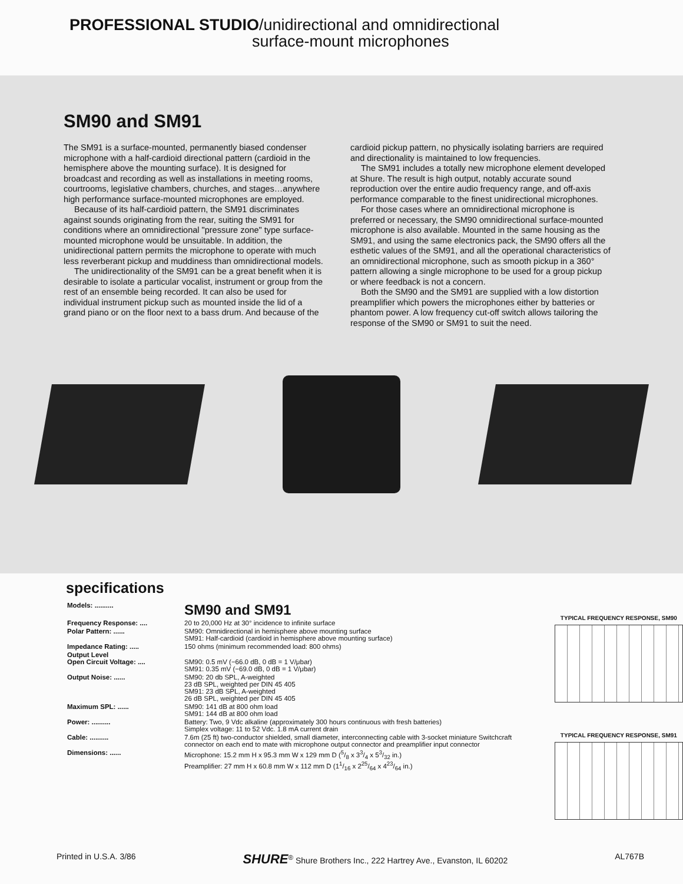PROFESSIONAL STUDIO/unidirectional and omnidirectional
surface-mount microphones
SM90 and SM91
The SM91 is a surface-mounted, permanently biased condenser microphone with a half-cardioid directional pattern (cardioid in the hemisphere above the mounting surface). It is designed for broadcast and recording as well as installations in meeting rooms, courtrooms, legislative chambers, churches, and stages…anywhere high performance surface-mounted microphones are employed.
Because of its half-cardioid pattern, the SM91 discriminates against sounds originating from the rear, suiting the SM91 for conditions where an omnidirectional "pressure zone" type surface-mounted microphone would be unsuitable. In addition, the unidirectional pattern permits the microphone to operate with much less reverberant pickup and muddiness than omnidirectional models.
The unidirectionality of the SM91 can be a great benefit when it is desirable to isolate a particular vocalist, instrument or group from the rest of an ensemble being recorded. It can also be used for individual instrument pickup such as mounted inside the lid of a grand piano or on the floor next to a bass drum. And because of the
cardioid pickup pattern, no physically isolating barriers are required and directionality is maintained to low frequencies.
The SM91 includes a totally new microphone element developed at Shure. The result is high output, notably accurate sound reproduction over the entire audio frequency range, and off-axis performance comparable to the finest unidirectional microphones.
For those cases where an omnidirectional microphone is preferred or necessary, the SM90 omnidirectional surface-mounted microphone is also available. Mounted in the same housing as the SM91, and using the same electronics pack, the SM90 offers all the esthetic values of the SM91, and all the operational characteristics of an omnidirectional microphone, such as smooth pickup in a 360° pattern allowing a single microphone to be used for a group pickup or where feedback is not a concern.
Both the SM90 and the SM91 are supplied with a low distortion preamplifier which powers the microphones either by batteries or phantom power. A low frequency cut-off switch allows tailoring the response of the SM90 or SM91 to suit the need.
specifications
| Models: .......... | SM90 and SM91 |
| Frequency Response: .... | 20 to 20,000 Hz at 30° incidence to infinite surface |
| Polar Pattern: ...... | SM90: Omnidirectional in hemisphere above mounting surface SM91: Half-cardioid (cardioid in hemisphere above mounting surface) |
| Impedance Rating: ..... | 150 ohms (minimum recommended load: 800 ohms) |
| Output Level Open Circuit Voltage: .... | SM90: 0.5 mV (−66.0 dB, 0 dB = 1 V/μbar) SM91: 0.35 mV (−69.0 dB, 0 dB = 1 V/μbar) |
| Output Noise: ...... | SM90: 20 db SPL, A-weighted 23 dB SPL, weighted per DIN 45 405 SM91: 23 dB SPL, A-weighted 26 dB SPL, weighted per DIN 45 405 |
| Maximum SPL: ...... | SM90: 141 dB at 800 ohm load SM91: 144 dB at 800 ohm load |
| Power: .......... | Battery: Two, 9 Vdc alkaline (approximately 300 hours continuous with fresh batteries) Simplex voltage: 11 to 52 Vdc. 1.8 mA current drain |
| Cable: .......... | 7.6m (25 ft) two-conductor shielded, small diameter, interconnecting cable with 3-socket miniature Switchcraft connector on each end to mate with microphone output connector and preamplifier input connector |
| Dimensions: ...... | Microphone: 15.2 mm H x 95.3 mm W x 129 mm D (5/8 x 33/4 x 53/32 in.) Preamplifier: 27 mm H x 60.8 mm W x 112 mm D (11/16 x 225/64 x 423/64 in.) |
TYPICAL FREQUENCY RESPONSE, SM90
TYPICAL FREQUENCY RESPONSE, SM91
Printed in U.S.A. 3/86 SHURE<sup>®</sup> Shure Brothers Inc., 222 Hartrey Ave., Evanston, IL 60202 AL767B